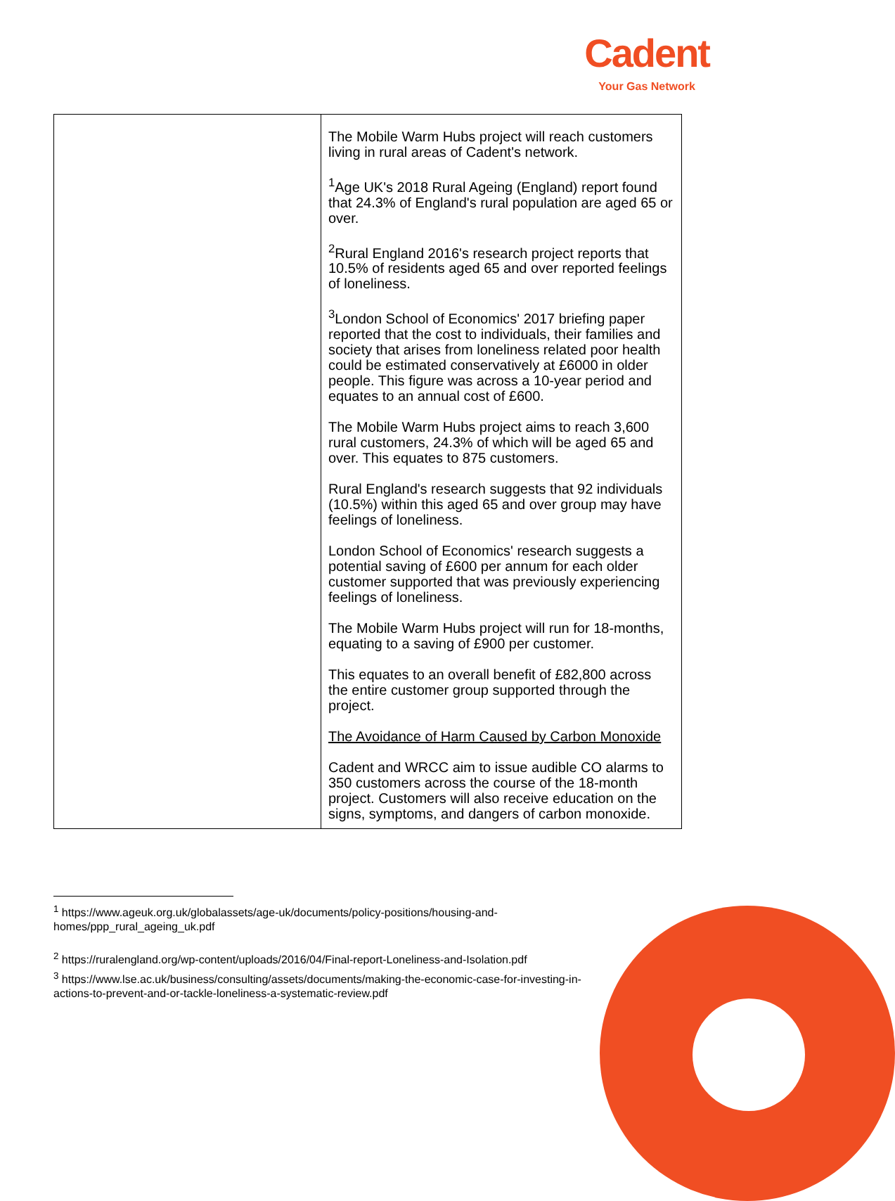Cadent
Your Gas Network
| | The Mobile Warm Hubs project will reach customers living in rural areas of Cadent's network. <sup>1</sup> Age UK's 2018 Rural Ageing (England) report found that 24.3% of England's rural population are aged 65 or over. <sup>2</sup> Rural England 2016's research project reports that 10.5% of residents aged 65 and over reported feelings of loneliness. <sup>3</sup> London School of Economics' 2017 briefing paper reported that the cost to individuals, their families and society that arises from loneliness related poor health could be estimated conservatively at £6000 in older people. This figure was across a 10-year period and equates to an annual cost of £600. The Mobile Warm Hubs project aims to reach 3,600 rural customers, 24.3% of which will be aged 65 and over. This equates to 875 customers. Rural England's research suggests that 92 individuals (10.5%) within this aged 65 and over group may have feelings of loneliness. London School of Economics' research suggests a potential saving of £600 per annum for each older customer supported that was previously experiencing feelings of loneliness. The Mobile Warm Hubs project will run for 18-months, equating to a saving of £900 per customer. This equates to an overall benefit of £82,800 across the entire customer group supported through the project. The Avoidance of Harm Caused by Carbon Monoxide Cadent and WRCC aim to issue audible CO alarms to 350 customers across the course of the 18-month project. Customers will also receive education on the signs, symptoms, and dangers of carbon monoxide. |
<sup>1</sup> https://www.ageuk.org.uk/globalassets/age-uk/documents/policy-positions/housing-and-homes/ppp_rural_ageing_uk.pdf
<sup>2</sup> https://ruralengland.org/wp-content/uploads/2016/04/Final-report-Loneliness-and-Isolation.pdf
<sup>3</sup> https://www.lse.ac.uk/business/consulting/assets/documents/making-the-economic-case-for-investing-in-actions-to-prevent-and-or-tackle-loneliness-a-systematic-review.pdf